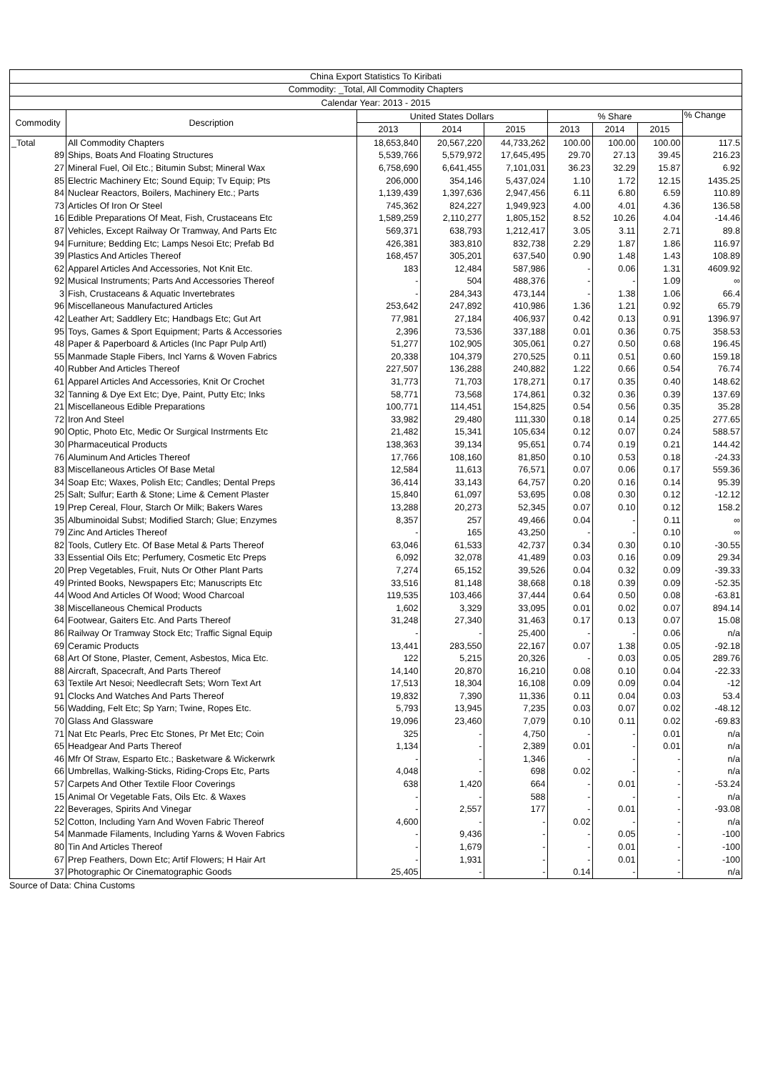| China Export Statistics To Kiribati | | | | | | | | |
| --- | --- | --- | --- | --- | --- | --- | --- | --- |
| Commodity: _Total, All Commodity Chapters | | | | | | | | |
| Calendar Year: 2013 - 2015 | | | | | | | | |
| Commodity | Description | United States Dollars | | | % Share | | | % Change |
| | | 2013 | 2014 | 2015 | 2013 | 2014 | 2015 | |
| _Total | All Commodity Chapters | 18,653,840 | 20,567,220 | 44,733,262 | 100.00 | 100.00 | 100.00 | 117.5 |
| 89 | Ships, Boats And Floating Structures | 5,539,766 | 5,579,972 | 17,645,495 | 29.70 | 27.13 | 39.45 | 216.23 |
| 27 | Mineral Fuel, Oil Etc.; Bitumin Subst; Mineral Wax | 6,758,690 | 6,641,455 | 7,101,031 | 36.23 | 32.29 | 15.87 | 6.92 |
| 85 | Electric Machinery Etc; Sound Equip; Tv Equip; Pts | 206,000 | 354,146 | 5,437,024 | 1.10 | 1.72 | 12.15 | 1435.25 |
| 84 | Nuclear Reactors, Boilers, Machinery Etc.; Parts | 1,139,439 | 1,397,636 | 2,947,456 | 6.11 | 6.80 | 6.59 | 110.89 |
| 73 | Articles Of Iron Or Steel | 745,362 | 824,227 | 1,949,923 | 4.00 | 4.01 | 4.36 | 136.58 |
| 16 | Edible Preparations Of Meat, Fish, Crustaceans Etc | 1,589,259 | 2,110,277 | 1,805,152 | 8.52 | 10.26 | 4.04 | -14.46 |
| 87 | Vehicles, Except Railway Or Tramway, And Parts Etc | 569,371 | 638,793 | 1,212,417 | 3.05 | 3.11 | 2.71 | 89.8 |
| 94 | Furniture; Bedding Etc; Lamps Nesoi Etc; Prefab Bd | 426,381 | 383,810 | 832,738 | 2.29 | 1.87 | 1.86 | 116.97 |
| 39 | Plastics And Articles Thereof | 168,457 | 305,201 | 637,540 | 0.90 | 1.48 | 1.43 | 108.89 |
| 62 | Apparel Articles And Accessories, Not Knit Etc. | 183 | 12,484 | 587,986 | - | 0.06 | 1.31 | 4609.92 |
| 92 | Musical Instruments; Parts And Accessories Thereof | - | 504 | 488,376 | - | - | 1.09 | ∞ |
| 3 | Fish, Crustaceans & Aquatic Invertebrates | - | 284,343 | 473,144 | - | 1.38 | 1.06 | 66.4 |
| 96 | Miscellaneous Manufactured Articles | 253,642 | 247,892 | 410,986 | 1.36 | 1.21 | 0.92 | 65.79 |
| 42 | Leather Art; Saddlery Etc; Handbags Etc; Gut Art | 77,981 | 27,184 | 406,937 | 0.42 | 0.13 | 0.91 | 1396.97 |
| 95 | Toys, Games & Sport Equipment; Parts & Accessories | 2,396 | 73,536 | 337,188 | 0.01 | 0.36 | 0.75 | 358.53 |
| 48 | Paper & Paperboard & Articles (Inc Papr Pulp Artl) | 51,277 | 102,905 | 305,061 | 0.27 | 0.50 | 0.68 | 196.45 |
| 55 | Manmade Staple Fibers, Incl Yarns & Woven Fabrics | 20,338 | 104,379 | 270,525 | 0.11 | 0.51 | 0.60 | 159.18 |
| 40 | Rubber And Articles Thereof | 227,507 | 136,288 | 240,882 | 1.22 | 0.66 | 0.54 | 76.74 |
| 61 | Apparel Articles And Accessories, Knit Or Crochet | 31,773 | 71,703 | 178,271 | 0.17 | 0.35 | 0.40 | 148.62 |
| 32 | Tanning & Dye Ext Etc; Dye, Paint, Putty Etc; Inks | 58,771 | 73,568 | 174,861 | 0.32 | 0.36 | 0.39 | 137.69 |
| 21 | Miscellaneous Edible Preparations | 100,771 | 114,451 | 154,825 | 0.54 | 0.56 | 0.35 | 35.28 |
| 72 | Iron And Steel | 33,982 | 29,480 | 111,330 | 0.18 | 0.14 | 0.25 | 277.65 |
| 90 | Optic, Photo Etc, Medic Or Surgical Instrments Etc | 21,482 | 15,341 | 105,634 | 0.12 | 0.07 | 0.24 | 588.57 |
| 30 | Pharmaceutical Products | 138,363 | 39,134 | 95,651 | 0.74 | 0.19 | 0.21 | 144.42 |
| 76 | Aluminum And Articles Thereof | 17,766 | 108,160 | 81,850 | 0.10 | 0.53 | 0.18 | -24.33 |
| 83 | Miscellaneous Articles Of Base Metal | 12,584 | 11,613 | 76,571 | 0.07 | 0.06 | 0.17 | 559.36 |
| 34 | Soap Etc; Waxes, Polish Etc; Candles; Dental Preps | 36,414 | 33,143 | 64,757 | 0.20 | 0.16 | 0.14 | 95.39 |
| 25 | Salt; Sulfur; Earth & Stone; Lime & Cement Plaster | 15,840 | 61,097 | 53,695 | 0.08 | 0.30 | 0.12 | -12.12 |
| 19 | Prep Cereal, Flour, Starch Or Milk; Bakers Wares | 13,288 | 20,273 | 52,345 | 0.07 | 0.10 | 0.12 | 158.2 |
| 35 | Albuminoidal Subst; Modified Starch; Glue; Enzymes | 8,357 | 257 | 49,466 | 0.04 | - | 0.11 | ∞ |
| 79 | Zinc And Articles Thereof | - | 165 | 43,250 | - | - | 0.10 | ∞ |
| 82 | Tools, Cutlery Etc. Of Base Metal & Parts Thereof | 63,046 | 61,533 | 42,737 | 0.34 | 0.30 | 0.10 | -30.55 |
| 33 | Essential Oils Etc; Perfumery, Cosmetic Etc Preps | 6,092 | 32,078 | 41,489 | 0.03 | 0.16 | 0.09 | 29.34 |
| 20 | Prep Vegetables, Fruit, Nuts Or Other Plant Parts | 7,274 | 65,152 | 39,526 | 0.04 | 0.32 | 0.09 | -39.33 |
| 49 | Printed Books, Newspapers Etc; Manuscripts Etc | 33,516 | 81,148 | 38,668 | 0.18 | 0.39 | 0.09 | -52.35 |
| 44 | Wood And Articles Of Wood; Wood Charcoal | 119,535 | 103,466 | 37,444 | 0.64 | 0.50 | 0.08 | -63.81 |
| 38 | Miscellaneous Chemical Products | 1,602 | 3,329 | 33,095 | 0.01 | 0.02 | 0.07 | 894.14 |
| 64 | Footwear, Gaiters Etc. And Parts Thereof | 31,248 | 27,340 | 31,463 | 0.17 | 0.13 | 0.07 | 15.08 |
| 86 | Railway Or Tramway Stock Etc; Traffic Signal Equip | - | - | 25,400 | - | - | 0.06 | n/a |
| 69 | Ceramic Products | 13,441 | 283,550 | 22,167 | 0.07 | 1.38 | 0.05 | -92.18 |
| 68 | Art Of Stone, Plaster, Cement, Asbestos, Mica Etc. | 122 | 5,215 | 20,326 | - | 0.03 | 0.05 | 289.76 |
| 88 | Aircraft, Spacecraft, And Parts Thereof | 14,140 | 20,870 | 16,210 | 0.08 | 0.10 | 0.04 | -22.33 |
| 63 | Textile Art Nesoi; Needlecraft Sets; Worn Text Art | 17,513 | 18,304 | 16,108 | 0.09 | 0.09 | 0.04 | -12 |
| 91 | Clocks And Watches And Parts Thereof | 19,832 | 7,390 | 11,336 | 0.11 | 0.04 | 0.03 | 53.4 |
| 56 | Wadding, Felt Etc; Sp Yarn; Twine, Ropes Etc. | 5,793 | 13,945 | 7,235 | 0.03 | 0.07 | 0.02 | -48.12 |
| 70 | Glass And Glassware | 19,096 | 23,460 | 7,079 | 0.10 | 0.11 | 0.02 | -69.83 |
| 71 | Nat Etc Pearls, Prec Etc Stones, Pr Met Etc; Coin | 325 | - | 4,750 | - | - | 0.01 | n/a |
| 65 | Headgear And Parts Thereof | 1,134 | - | 2,389 | 0.01 | - | 0.01 | n/a |
| 46 | Mfr Of Straw, Esparto Etc.; Basketware & Wickerwrk | - | - | 1,346 | - | - | - | n/a |
| 66 | Umbrellas, Walking-Sticks, Riding-Crops Etc, Parts | 4,048 | - | 698 | 0.02 | - | - | n/a |
| 57 | Carpets And Other Textile Floor Coverings | 638 | 1,420 | 664 | - | 0.01 | - | -53.24 |
| 15 | Animal Or Vegetable Fats, Oils Etc. & Waxes | - | - | 588 | - | - | - | n/a |
| 22 | Beverages, Spirits And Vinegar | - | 2,557 | 177 | - | 0.01 | - | -93.08 |
| 52 | Cotton, Including Yarn And Woven Fabric Thereof | 4,600 | - | - | 0.02 | - | - | n/a |
| 54 | Manmade Filaments, Including Yarns & Woven Fabrics | - | 9,436 | - | - | 0.05 | - | -100 |
| 80 | Tin And Articles Thereof | - | 1,679 | - | - | 0.01 | - | -100 |
| 67 | Prep Feathers, Down Etc; Artif Flowers; H Hair Art | - | 1,931 | - | - | 0.01 | - | -100 |
| 37 | Photographic Or Cinematographic Goods | 25,405 | - | - | 0.14 | - | - | n/a |
Source of Data: China Customs